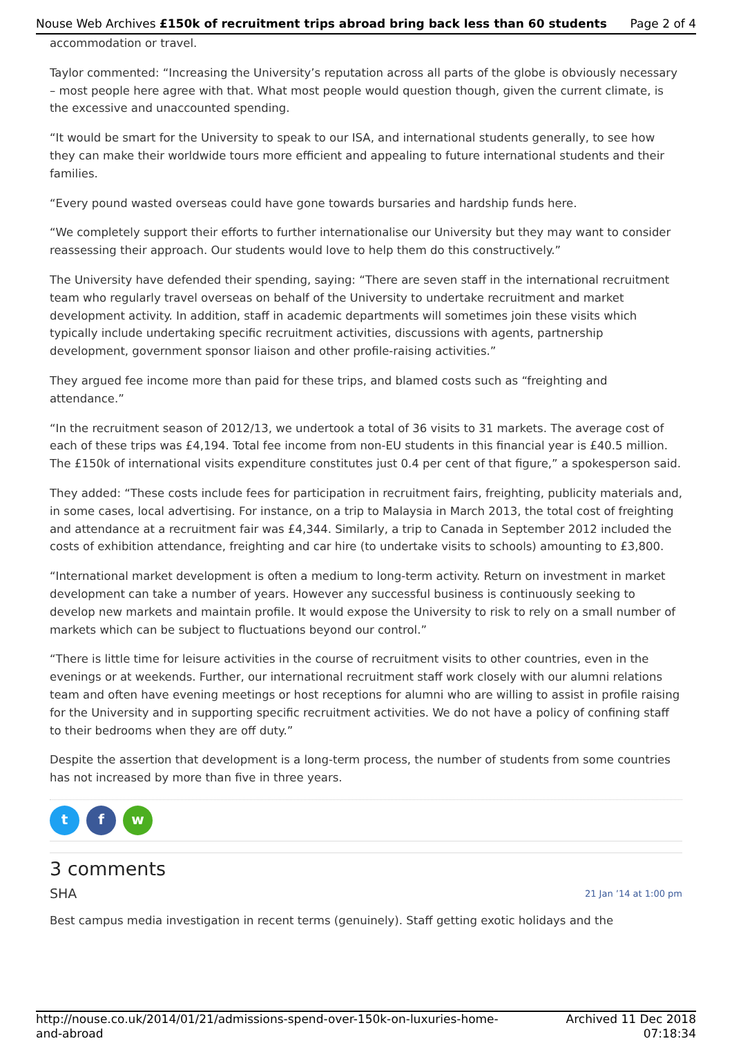Nouse Web Archives £150k of recruitment trips abroad bring back less than 60 students Page 2 of 4
accommodation or travel.
Taylor commented: “Increasing the University’s reputation across all parts of the globe is obviously necessary – most people here agree with that. What most people would question though, given the current climate, is the excessive and unaccounted spending.
“It would be smart for the University to speak to our ISA, and international students generally, to see how they can make their worldwide tours more efficient and appealing to future international students and their families.
“Every pound wasted overseas could have gone towards bursaries and hardship funds here.
“We completely support their efforts to further internationalise our University but they may want to consider reassessing their approach. Our students would love to help them do this constructively.”
The University have defended their spending, saying: “There are seven staff in the international recruitment team who regularly travel overseas on behalf of the University to undertake recruitment and market development activity. In addition, staff in academic departments will sometimes join these visits which typically include undertaking specific recruitment activities, discussions with agents, partnership development, government sponsor liaison and other profile-raising activities.”
They argued fee income more than paid for these trips, and blamed costs such as “freighting and attendance.”
“In the recruitment season of 2012/13, we undertook a total of 36 visits to 31 markets. The average cost of each of these trips was £4,194. Total fee income from non-EU students in this financial year is £40.5 million. The £150k of international visits expenditure constitutes just 0.4 per cent of that figure,” a spokesperson said.
They added: “These costs include fees for participation in recruitment fairs, freighting, publicity materials and, in some cases, local advertising. For instance, on a trip to Malaysia in March 2013, the total cost of freighting and attendance at a recruitment fair was £4,344. Similarly, a trip to Canada in September 2012 included the costs of exhibition attendance, freighting and car hire (to undertake visits to schools) amounting to £3,800.
“International market development is often a medium to long-term activity. Return on investment in market development can take a number of years. However any successful business is continuously seeking to develop new markets and maintain profile. It would expose the University to risk to rely on a small number of markets which can be subject to fluctuations beyond our control.”
“There is little time for leisure activities in the course of recruitment visits to other countries, even in the evenings or at weekends. Further, our international recruitment staff work closely with our alumni relations team and often have evening meetings or host receptions for alumni who are willing to assist in profile raising for the University and in supporting specific recruitment activities. We do not have a policy of confining staff to their bedrooms when they are off duty.”
Despite the assertion that development is a long-term process, the number of students from some countries has not increased by more than five in three years.
t f w
3 comments
SHA 21 Jan ’14 at 1:00 pm
Best campus media investigation in recent terms (genuinely). Staff getting exotic holidays and the
http://nouse.co.uk/2014/01/21/admissions-spend-over-150k-on-luxuries-home-
and-abroad Archived 11 Dec 2018
07:18:34